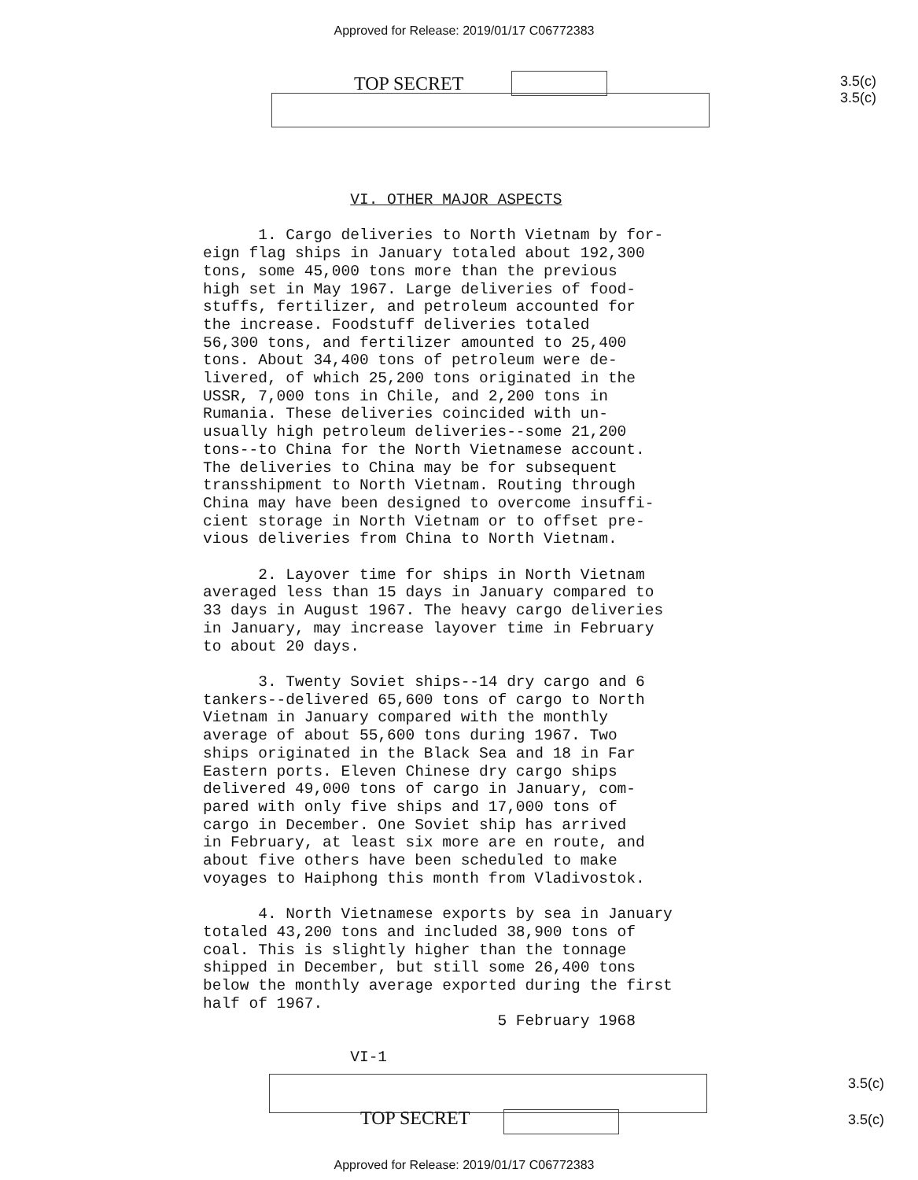Approved for Release: 2019/01/17 C06772383
TOP SECRET
3.5(c)
3.5(c)
VI. OTHER MAJOR ASPECTS 1. Cargo deliveries to North Vietnam by for- eign flag ships in January totaled about 192,300 tons, some 45,000 tons more than the previous high set in May 1967. Large deliveries of food- stuffs, fertilizer, and petroleum accounted for the increase. Foodstuff deliveries totaled 56,300 tons, and fertilizer amounted to 25,400 tons. About 34,400 tons of petroleum were de- livered, of which 25,200 tons originated in the USSR, 7,000 tons in Chile, and 2,200 tons in Rumania. These deliveries coincided with un- usually high petroleum deliveries--some 21,200 tons--to China for the North Vietnamese account. The deliveries to China may be for subsequent transshipment to North Vietnam. Routing through China may have been designed to overcome insuffi- cient storage in North Vietnam or to offset pre- vious deliveries from China to North Vietnam. 2. Layover time for ships in North Vietnam averaged less than 15 days in January compared to 33 days in August 1967. The heavy cargo deliveries in January, may increase layover time in February to about 20 days. 3. Twenty Soviet ships--14 dry cargo and 6 tankers--delivered 65,600 tons of cargo to North Vietnam in January compared with the monthly average of about 55,600 tons during 1967. Two ships originated in the Black Sea and 18 in Far Eastern ports. Eleven Chinese dry cargo ships delivered 49,000 tons of cargo in January, com- pared with only five ships and 17,000 tons of cargo in December. One Soviet ship has arrived in February, at least six more are en route, and about five others have been scheduled to make voyages to Haiphong this month from Vladivostok. 4. North Vietnamese exports by sea in January totaled 43,200 tons and included 38,900 tons of coal. This is slightly higher than the tonnage shipped in December, but still some 26,400 tons below the monthly average exported during the first half of 1967. 5 February 1968 VI-1
TOP SECRET
3.5(c)
3.5(c)
Approved for Release: 2019/01/17 C06772383